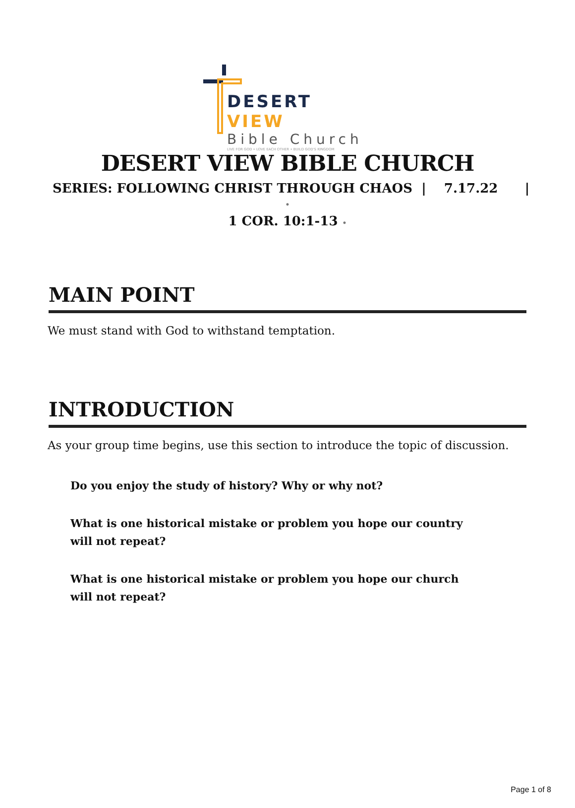DESERT VIEW
Bible Church
LIVE FOR GOD • LOVE EACH OTHER • BUILD GOD'S KINGDOM
DESERT VIEW BIBLE CHURCH
SERIES: FOLLOWING CHRIST THROUGH CHAOS | 7.17.22 |
•
1 COR. 10:1-13 •
MAIN POINT
We must stand with God to withstand temptation.
INTRODUCTION
As your group time begins, use this section to introduce the topic of discussion.
Do you enjoy the study of history? Why or why not?
What is one historical mistake or problem you hope our country will not repeat?
What is one historical mistake or problem you hope our church will not repeat?
Page 1 of 8